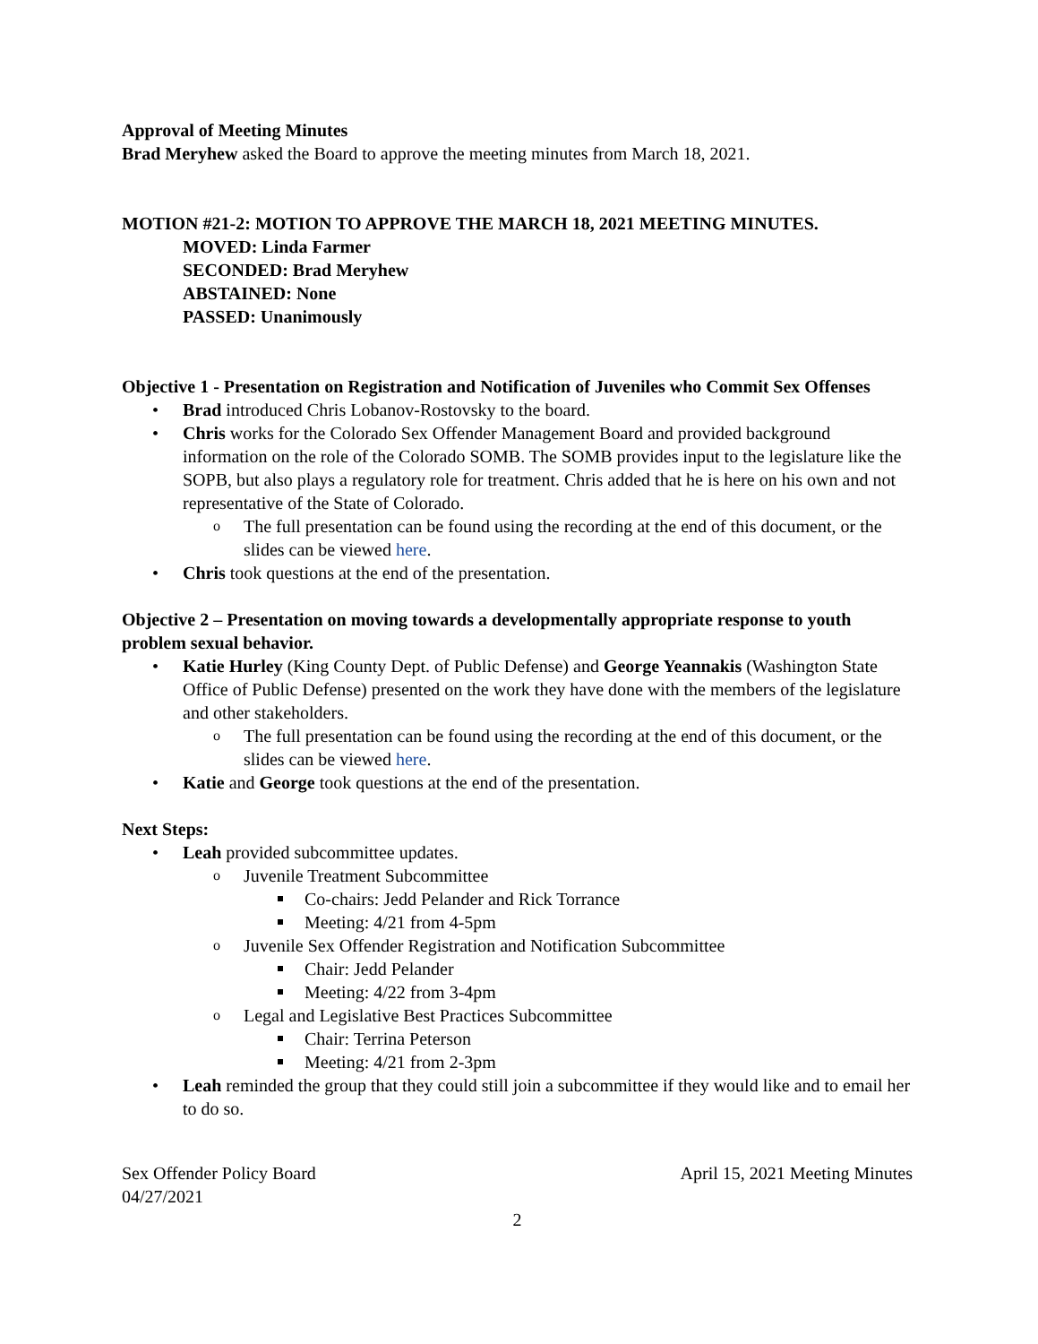Approval of Meeting Minutes
Brad Meryhew asked the Board to approve the meeting minutes from March 18, 2021.
MOTION #21-2: MOTION TO APPROVE THE MARCH 18, 2021 MEETING MINUTES.
MOVED: Linda Farmer
SECONDED: Brad Meryhew
ABSTAINED: None
PASSED: Unanimously
Objective 1 - Presentation on Registration and Notification of Juveniles who Commit Sex Offenses
Brad introduced Chris Lobanov-Rostovsky to the board.
Chris works for the Colorado Sex Offender Management Board and provided background information on the role of the Colorado SOMB. The SOMB provides input to the legislature like the SOPB, but also plays a regulatory role for treatment. Chris added that he is here on his own and not representative of the State of Colorado.
The full presentation can be found using the recording at the end of this document, or the slides can be viewed here.
Chris took questions at the end of the presentation.
Objective 2 – Presentation on moving towards a developmentally appropriate response to youth problem sexual behavior.
Katie Hurley (King County Dept. of Public Defense) and George Yeannakis (Washington State Office of Public Defense) presented on the work they have done with the members of the legislature and other stakeholders.
The full presentation can be found using the recording at the end of this document, or the slides can be viewed here.
Katie and George took questions at the end of the presentation.
Next Steps:
Leah provided subcommittee updates.
Juvenile Treatment Subcommittee
Co-chairs: Jedd Pelander and Rick Torrance
Meeting: 4/21 from 4-5pm
Juvenile Sex Offender Registration and Notification Subcommittee
Chair: Jedd Pelander
Meeting: 4/22 from 3-4pm
Legal and Legislative Best Practices Subcommittee
Chair: Terrina Peterson
Meeting: 4/21 from 2-3pm
Leah reminded the group that they could still join a subcommittee if they would like and to email her to do so.
Sex Offender Policy Board
04/27/2021 April 15, 2021 Meeting Minutes
2